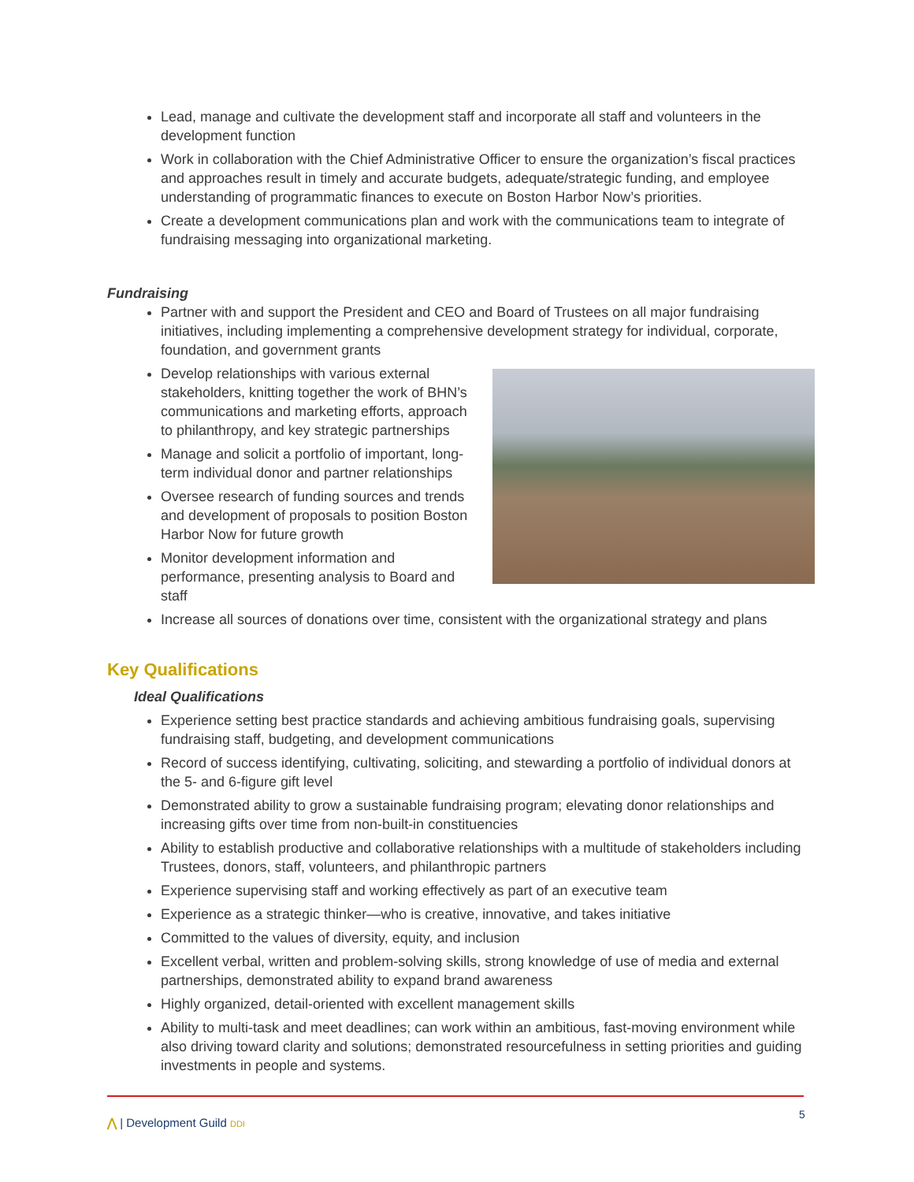Lead, manage and cultivate the development staff and incorporate all staff and volunteers in the development function
Work in collaboration with the Chief Administrative Officer to ensure the organization’s fiscal practices and approaches result in timely and accurate budgets, adequate/strategic funding, and employee understanding of programmatic finances to execute on Boston Harbor Now’s priorities.
Create a development communications plan and work with the communications team to integrate of fundraising messaging into organizational marketing.
Fundraising
Partner with and support the President and CEO and Board of Trustees on all major fundraising initiatives, including implementing a comprehensive development strategy for individual, corporate, foundation, and government grants
Develop relationships with various external stakeholders, knitting together the work of BHN’s communications and marketing efforts, approach to philanthropy, and key strategic partnerships
Manage and solicit a portfolio of important, long-term individual donor and partner relationships
Oversee research of funding sources and trends and development of proposals to position Boston Harbor Now for future growth
Monitor development information and performance, presenting analysis to Board and staff
Increase all sources of donations over time, consistent with the organizational strategy and plans
Key Qualifications
Ideal Qualifications
Experience setting best practice standards and achieving ambitious fundraising goals, supervising fundraising staff, budgeting, and development communications
Record of success identifying, cultivating, soliciting, and stewarding a portfolio of individual donors at the 5- and 6-figure gift level
Demonstrated ability to grow a sustainable fundraising program; elevating donor relationships and increasing gifts over time from non-built-in constituencies
Ability to establish productive and collaborative relationships with a multitude of stakeholders including Trustees, donors, staff, volunteers, and philanthropic partners
Experience supervising staff and working effectively as part of an executive team
Experience as a strategic thinker—who is creative, innovative, and takes initiative
Committed to the values of diversity, equity, and inclusion
Excellent verbal, written and problem-solving skills, strong knowledge of use of media and external partnerships, demonstrated ability to expand brand awareness
Highly organized, detail-oriented with excellent management skills
Ability to multi-task and meet deadlines; can work within an ambitious, fast-moving environment while also driving toward clarity and solutions; demonstrated resourcefulness in setting priorities and guiding investments in people and systems.
⋀ | Development Guild DDI
5